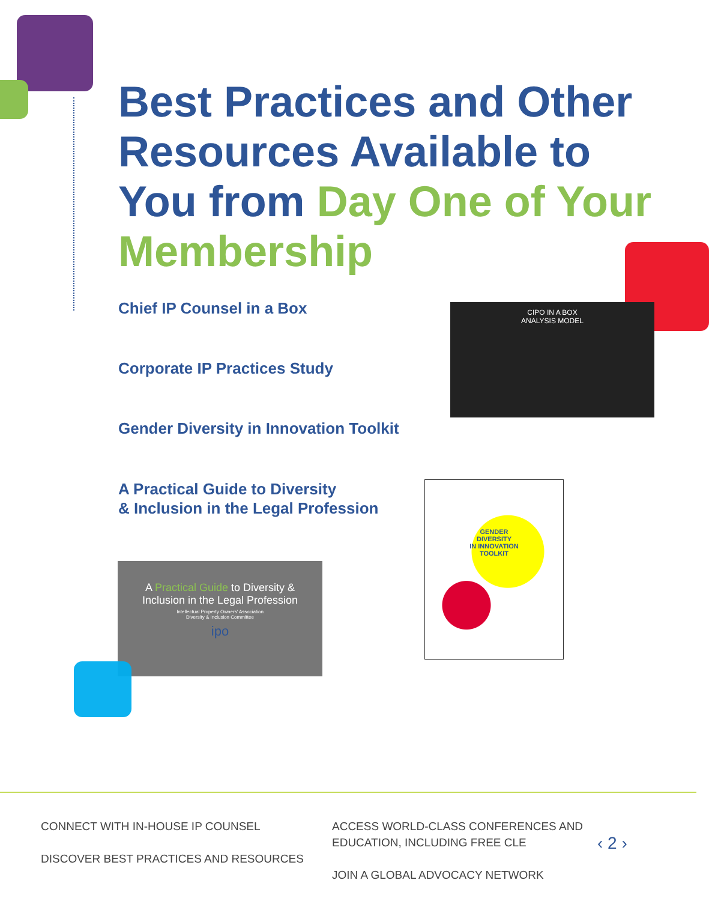Best Practices and Other Resources Available to You from Day One of Your Membership
Chief IP Counsel in a Box
Corporate IP Practices Study
Gender Diversity in Innovation Toolkit
A Practical Guide to Diversity
& Inclusion in the Legal Profession
CIPO IN A BOX
ANALYSIS MODEL
GENDER
DIVERSITY
IN INNOVATION
TOOLKIT
A Practical Guide to Diversity &
Inclusion in the Legal Profession
Intellectual Property Owners' Association
Diversity & Inclusion Committee
ipo
CONNECT WITH IN-HOUSE IP COUNSEL
DISCOVER BEST PRACTICES AND RESOURCES
ACCESS WORLD-CLASS CONFERENCES AND
EDUCATION, INCLUDING FREE CLE
JOIN A GLOBAL ADVOCACY NETWORK
‹ 2 ›